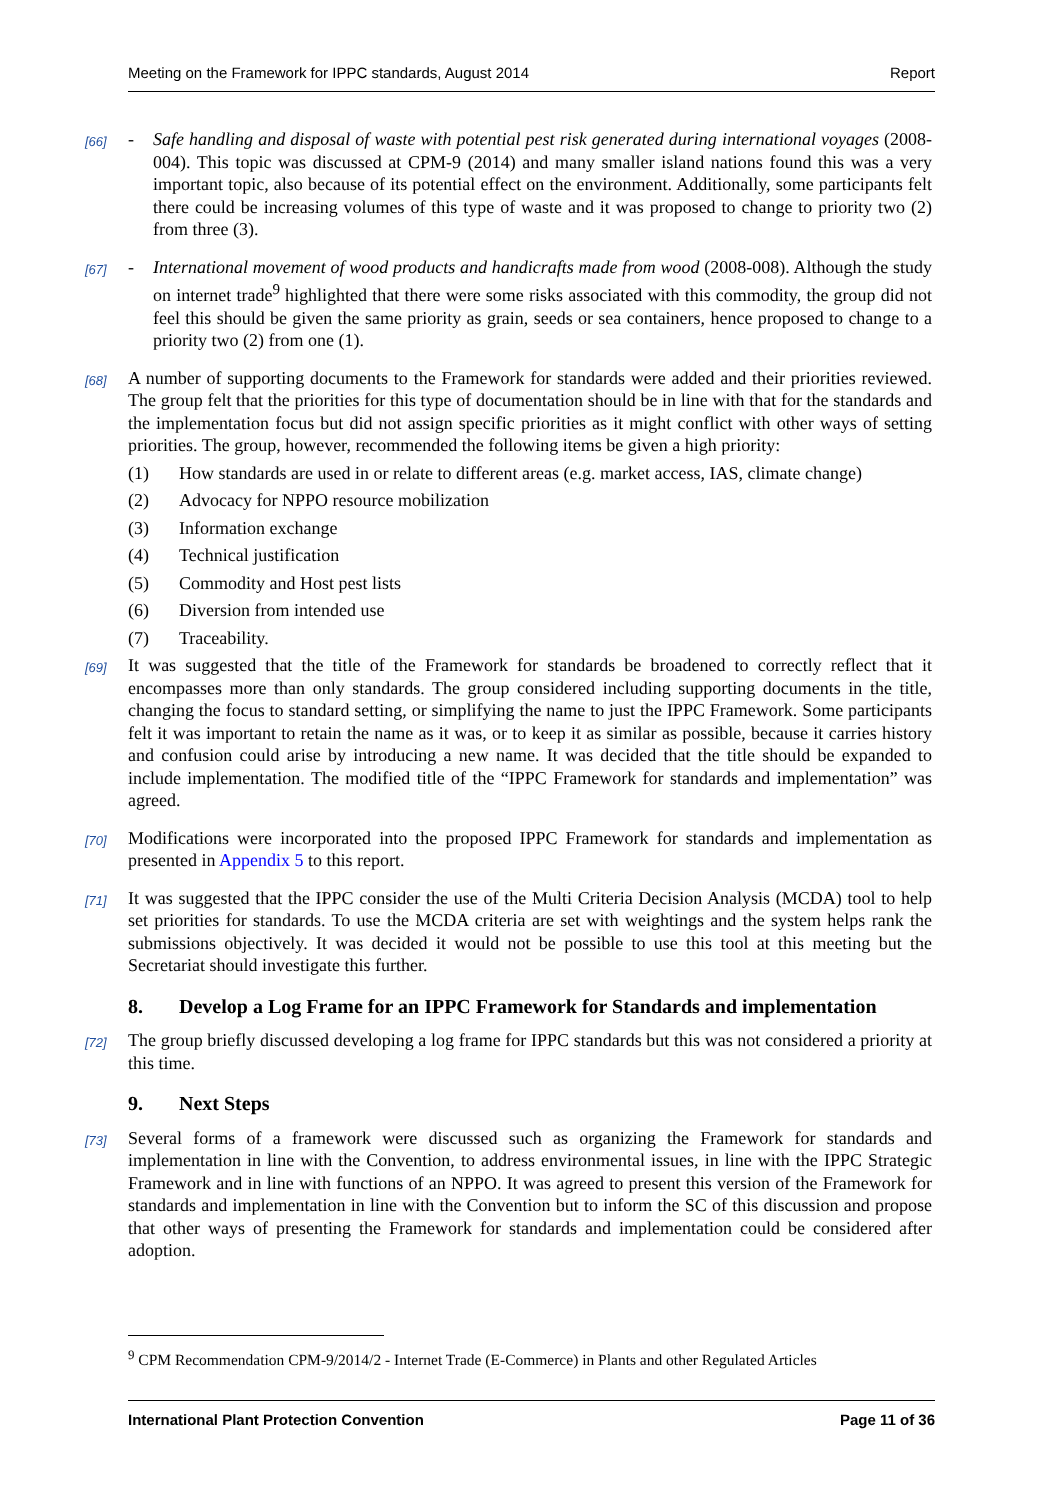Meeting on the Framework for IPPC standards, August 2014 Report
[66]
- Safe handling and disposal of waste with potential pest risk generated during international voyages (2008-004). This topic was discussed at CPM-9 (2014) and many smaller island nations found this was a very important topic, also because of its potential effect on the environment. Additionally, some participants felt there could be increasing volumes of this type of waste and it was proposed to change to priority two (2) from three (3).
[67]
- International movement of wood products and handicrafts made from wood (2008-008). Although the study on internet trade<sup>9</sup> highlighted that there were some risks associated with this commodity, the group did not feel this should be given the same priority as grain, seeds or sea containers, hence proposed to change to a priority two (2) from one (1).
[68]
A number of supporting documents to the Framework for standards were added and their priorities reviewed. The group felt that the priorities for this type of documentation should be in line with that for the standards and the implementation focus but did not assign specific priorities as it might conflict with other ways of setting priorities. The group, however, recommended the following items be given a high priority:
(1) How standards are used in or relate to different areas (e.g. market access, IAS, climate change)
(2) Advocacy for NPPO resource mobilization
(3) Information exchange
(4) Technical justification
(5) Commodity and Host pest lists
(6) Diversion from intended use
(7) Traceability.
[69]
It was suggested that the title of the Framework for standards be broadened to correctly reflect that it encompasses more than only standards. The group considered including supporting documents in the title, changing the focus to standard setting, or simplifying the name to just the IPPC Framework. Some participants felt it was important to retain the name as it was, or to keep it as similar as possible, because it carries history and confusion could arise by introducing a new name. It was decided that the title should be expanded to include implementation. The modified title of the “IPPC Framework for standards and implementation” was agreed.
[70]
Modifications were incorporated into the proposed IPPC Framework for standards and implementation as presented in Appendix 5 to this report.
[71]
It was suggested that the IPPC consider the use of the Multi Criteria Decision Analysis (MCDA) tool to help set priorities for standards. To use the MCDA criteria are set with weightings and the system helps rank the submissions objectively. It was decided it would not be possible to use this tool at this meeting but the Secretariat should investigate this further.
8. Develop a Log Frame for an IPPC Framework for Standards and implementation
[72]
The group briefly discussed developing a log frame for IPPC standards but this was not considered a priority at this time.
9. Next Steps
[73]
Several forms of a framework were discussed such as organizing the Framework for standards and implementation in line with the Convention, to address environmental issues, in line with the IPPC Strategic Framework and in line with functions of an NPPO. It was agreed to present this version of the Framework for standards and implementation in line with the Convention but to inform the SC of this discussion and propose that other ways of presenting the Framework for standards and implementation could be considered after adoption.
<sup>9</sup> CPM Recommendation CPM-9/2014/2 - Internet Trade (E-Commerce) in Plants and other Regulated Articles
International Plant Protection Convention Page 11 of 36